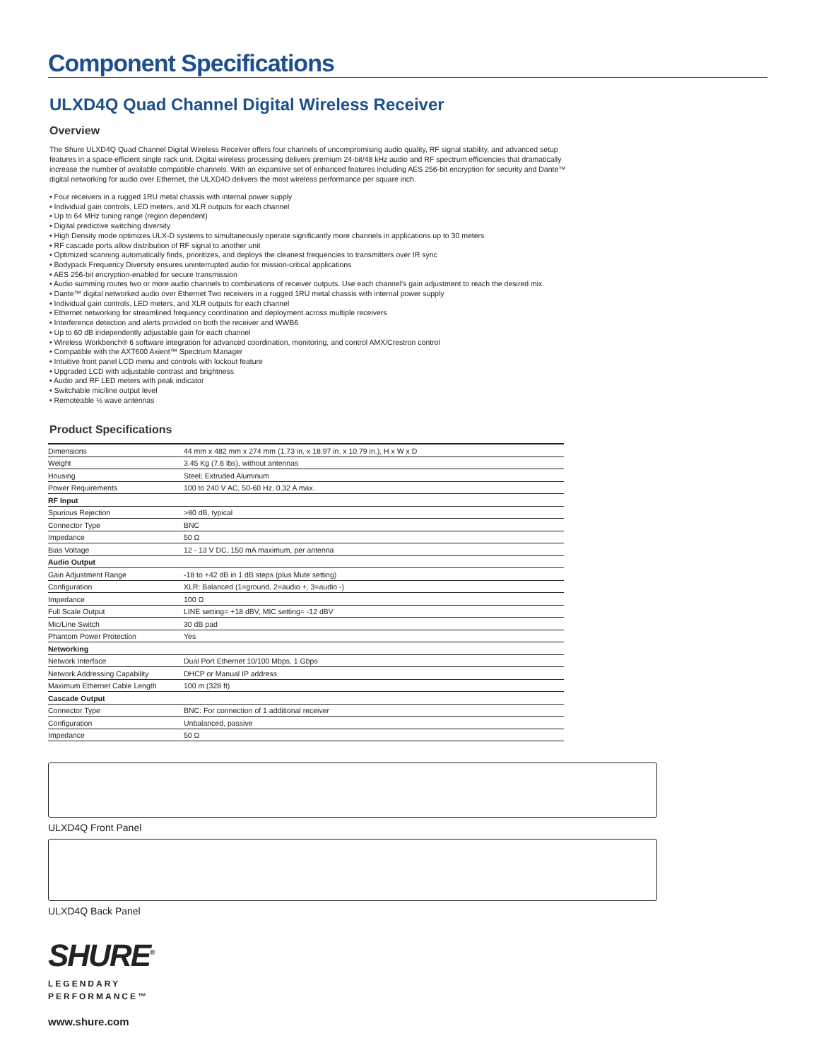Component Specifications
ULXD4Q Quad Channel Digital Wireless Receiver
Overview
The Shure ULXD4Q Quad Channel Digital Wireless Receiver offers four channels of uncompromising audio quality, RF signal stability, and advanced setup features in a space-efficient single rack unit. Digital wireless processing delivers premium 24-bit/48 kHz audio and RF spectrum efficiencies that dramatically increase the number of available compatible channels. With an expansive set of enhanced features including AES 256-bit encryption for security and Dante™ digital networking for audio over Ethernet, the ULXD4D delivers the most wireless performance per square inch.
• Four receivers in a rugged 1RU metal chassis with internal power supply
• Individual gain controls, LED meters, and XLR outputs for each channel
• Up to 64 MHz tuning range (region dependent)
• Digital predictive switching diversity
• High Density mode optimizes ULX-D systems to simultaneously operate significantly more channels in applications up to 30 meters
• RF cascade ports allow distribution of RF signal to another unit
• Optimized scanning automatically finds, prioritizes, and deploys the cleanest frequencies to transmitters over IR sync
• Bodypack Frequency Diversity ensures uninterrupted audio for mission-critical applications
• AES 256-bit encryption-enabled for secure transmission
• Audio summing routes two or more audio channels to combinations of receiver outputs. Use each channel's gain adjustment to reach the desired mix.
• Dante™ digital networked audio over Ethernet Two receivers in a rugged 1RU metal chassis with internal power supply
• Individual gain controls, LED meters, and XLR outputs for each channel
• Ethernet networking for streamlined frequency coordination and deployment across multiple receivers
• Interference detection and alerts provided on both the receiver and WWB6
• Up to 60 dB independently adjustable gain for each channel
• Wireless Workbench® 6 software integration for advanced coordination, monitoring, and control AMX/Crestron control
• Compatible with the AXT600 Axient™ Spectrum Manager
• Intuitive front panel LCD menu and controls with lockout feature
• Upgraded LCD with adjustable contrast and brightness
• Audio and RF LED meters with peak indicator
• Switchable mic/line output level
• Remoteable ½ wave antennas
Product Specifications
| Dimensions | 44 mm x 482 mm x 274 mm (1.73 in. x 18.97 in. x 10.79 in.), H x W x D |
| Weight | 3.45 Kg (7.6 lbs), without antennas |
| Housing | Steel; Extruded Aluminum |
| Power Requirements | 100 to 240 V AC, 50-60 Hz, 0.32 A max. |
| RF Input | |
| Spurious Rejection | >80 dB, typical |
| Connector Type | BNC |
| Impedance | 50 Ω |
| Bias Voltage | 12 - 13 V DC, 150 mA maximum, per antenna |
| Audio Output | |
| Gain Adjustment Range | -18 to +42 dB in 1 dB steps (plus Mute setting) |
| Configuration | XLR: Balanced (1=ground, 2=audio +, 3=audio -) |
| Impedance | 100 Ω |
| Full Scale Output | LINE setting= +18 dBV, MIC setting= -12 dBV |
| Mic/Line Switch | 30 dB pad |
| Phantom Power Protection | Yes |
| Networking | |
| Network Interface | Dual Port Ethernet 10/100 Mbps, 1 Gbps |
| Network Addressing Capability | DHCP or Manual IP address |
| Maximum Ethernet Cable Length | 100 m (328 ft) |
| Cascade Output | |
| Connector Type | BNC: For connection of 1 additional receiver |
| Configuration | Unbalanced, passive |
| Impedance | 50 Ω |
ULXD4Q Front Panel
ULXD4Q Back Panel
SHURE<sup>®</sup>
LEGENDARY
PERFORMANCE™
www.shure.com